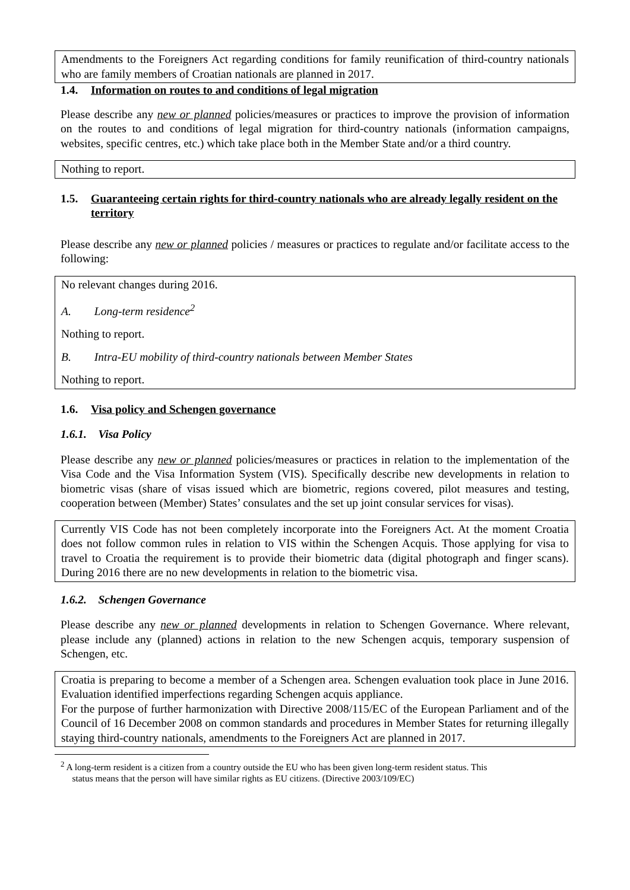Amendments to the Foreigners Act regarding conditions for family reunification of third-country nationals who are family members of Croatian nationals are planned in 2017.
1.4. Information on routes to and conditions of legal migration
Please describe any new or planned policies/measures or practices to improve the provision of information on the routes to and conditions of legal migration for third-country nationals (information campaigns, websites, specific centres, etc.) which take place both in the Member State and/or a third country.
Nothing to report.
1.5. Guaranteeing certain rights for third-country nationals who are already legally resident on the territory
Please describe any new or planned policies / measures or practices to regulate and/or facilitate access to the following:
No relevant changes during 2016.
A. Long-term residence<sup>2</sup>
Nothing to report.
B. Intra-EU mobility of third-country nationals between Member States
Nothing to report.
1.6. Visa policy and Schengen governance
1.6.1. Visa Policy
Please describe any new or planned policies/measures or practices in relation to the implementation of the Visa Code and the Visa Information System (VIS). Specifically describe new developments in relation to biometric visas (share of visas issued which are biometric, regions covered, pilot measures and testing, cooperation between (Member) States’ consulates and the set up joint consular services for visas).
Currently VIS Code has not been completely incorporate into the Foreigners Act. At the moment Croatia does not follow common rules in relation to VIS within the Schengen Acquis. Those applying for visa to travel to Croatia the requirement is to provide their biometric data (digital photograph and finger scans). During 2016 there are no new developments in relation to the biometric visa.
1.6.2. Schengen Governance
Please describe any new or planned developments in relation to Schengen Governance. Where relevant, please include any (planned) actions in relation to the new Schengen acquis, temporary suspension of Schengen, etc.
Croatia is preparing to become a member of a Schengen area. Schengen evaluation took place in June 2016. Evaluation identified imperfections regarding Schengen acquis appliance.
For the purpose of further harmonization with Directive 2008/115/EC of the European Parliament and of the Council of 16 December 2008 on common standards and procedures in Member States for returning illegally staying third-country nationals, amendments to the Foreigners Act are planned in 2017.
<sup>2</sup> A long-term resident is a citizen from a country outside the EU who has been given long-term resident status. This
status means that the person will have similar rights as EU citizens. (Directive 2003/109/EC)